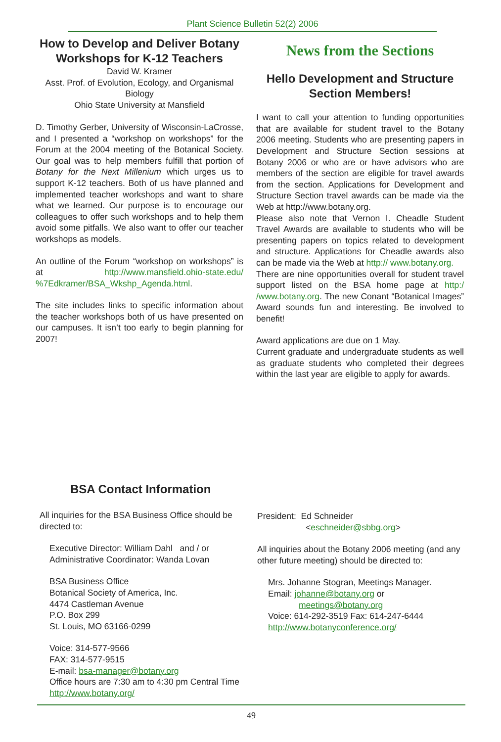Plant Science Bulletin 52(2) 2006
How to Develop and Deliver Botany Workshops for K-12 Teachers
David W. Kramer
Asst. Prof. of Evolution, Ecology, and Organismal Biology
Ohio State University at Mansfield
D. Timothy Gerber, University of Wisconsin-LaCrosse, and I presented a “workshop on workshops” for the Forum at the 2004 meeting of the Botanical Society. Our goal was to help members fulfill that portion of Botany for the Next Millenium which urges us to support K-12 teachers. Both of us have planned and implemented teacher workshops and want to share what we learned. Our purpose is to encourage our colleagues to offer such workshops and to help them avoid some pitfalls. We also want to offer our teacher workshops as models.
An outline of the Forum “workshop on workshops” is at http://www.mansfield.ohio-state.edu/ %7Edkramer/BSA_Wkshp_Agenda.html.
The site includes links to specific information about the teacher workshops both of us have presented on our campuses. It isn’t too early to begin planning for 2007!
News from the Sections
Hello Development and Structure Section Members!
I want to call your attention to funding opportunities that are available for student travel to the Botany 2006 meeting. Students who are presenting papers in Development and Structure Section sessions at Botany 2006 or who are or have advisors who are members of the section are eligible for travel awards from the section. Applications for Development and Structure Section travel awards can be made via the Web at http://www.botany.org.
Please also note that Vernon I. Cheadle Student Travel Awards are available to students who will be presenting papers on topics related to development and structure. Applications for Cheadle awards also can be made via the Web at http:// www.botany.org.
There are nine opportunities overall for student travel support listed on the BSA home page at http:/ /www.botany.org. The new Conant “Botanical Images” Award sounds fun and interesting. Be involved to benefit!
Award applications are due on 1 May.
Current graduate and undergraduate students as well as graduate students who completed their degrees within the last year are eligible to apply for awards.
BSA Contact Information
All inquiries for the BSA Business Office should be directed to:
Executive Director: William Dahl and / or
Administrative Coordinator: Wanda Lovan
BSA Business Office
Botanical Society of America, Inc.
4474 Castleman Avenue
P.O. Box 299
St. Louis, MO 63166-0299
Voice: 314-577-9566
FAX: 314-577-9515
E-mail: bsa-manager@botany.org
Office hours are 7:30 am to 4:30 pm Central Time
http://www.botany.org/
President: Ed Schneider
<eschneider@sbbg.org>
All inquiries about the Botany 2006 meeting (and any other future meeting) should be directed to:
Mrs. Johanne Stogran, Meetings Manager.
Email: johanne@botany.org or
meetings@botany.org
Voice: 614-292-3519 Fax: 614-247-6444
http://www.botanyconference.org/
49